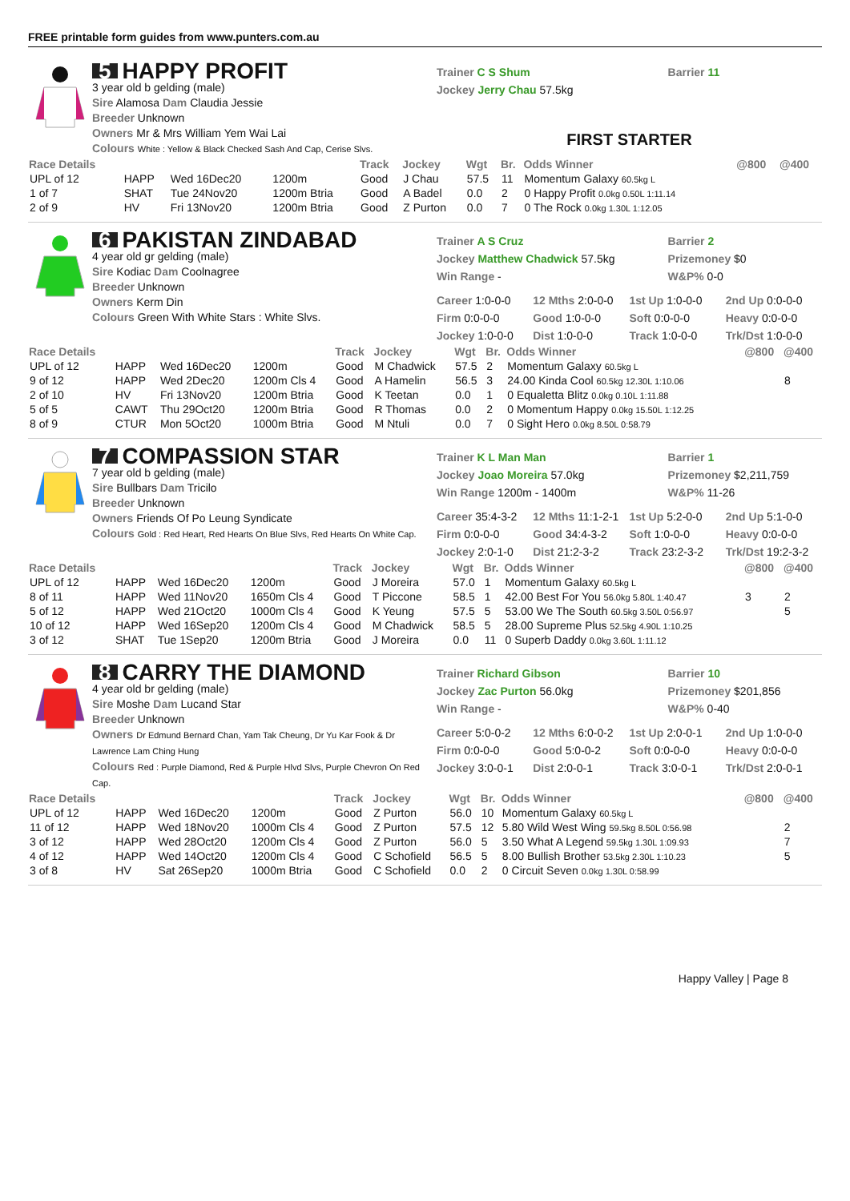FREE printable form guides from www.punters.com.au
5 HAPPY PROFIT
3 year old b gelding (male)
Sire Alamosa Dam Claudia Jessie
Breeder Unknown
Owners Mr & Mrs William Yem Wai Lai
Colours White : Yellow & Black Checked Sash And Cap, Cerise Slvs.
Trainer C S Shum
Jockey Jerry Chau 57.5kg
Barrier 11
FIRST STARTER
| Race Details | | | | Track | Jockey | Wgt | Br. | Odds Winner | @800 | @400 |
| --- | --- | --- | --- | --- | --- | --- | --- | --- | --- | --- |
| UPL of 12 | HAPP | Wed 16Dec20 | 1200m | Good | J Chau | 57.5 | 11 | Momentum Galaxy 60.5kg L | | |
| 1 of 7 | SHAT | Tue 24Nov20 | 1200m Btria | Good | A Badel | 0.0 | 2 | 0 Happy Profit 0.0kg 0.50L 1:11.14 | | |
| 2 of 9 | HV | Fri 13Nov20 | 1200m Btria | Good | Z Purton | 0.0 | 7 | 0 The Rock 0.0kg 1.30L 1:12.05 | | |
6 PAKISTAN ZINDABAD
4 year old gr gelding (male)
Sire Kodiac Dam Coolnagree
Breeder Unknown
Owners Kerm Din
Colours Green With White Stars : White Slvs.
Trainer A S Cruz
Jockey Matthew Chadwick 57.5kg
Win Range -
Barrier 2
Prizemoney $0
W&P% 0-0
Career 1:0-0-0
12 Mths 2:0-0-0
1st Up 1:0-0-0
2nd Up 0:0-0-0
Firm 0:0-0-0
Good 1:0-0-0
Soft 0:0-0-0
Heavy 0:0-0-0
Jockey 1:0-0-0
Dist 1:0-0-0
Track 1:0-0-0
Trk/Dst 1:0-0-0
| Race Details | | | | Track | Jockey | Wgt | Br. | Odds Winner | @800 | @400 |
| --- | --- | --- | --- | --- | --- | --- | --- | --- | --- | --- |
| UPL of 12 | HAPP | Wed 16Dec20 | 1200m | Good | M Chadwick | 57.5 | 2 | Momentum Galaxy 60.5kg L | | |
| 9 of 12 | HAPP | Wed 2Dec20 | 1200m Cls 4 | Good | A Hamelin | 56.5 | 3 | 24.00 Kinda Cool 60.5kg 12.30L 1:10.06 | | 8 |
| 2 of 10 | HV | Fri 13Nov20 | 1200m Btria | Good | K Teetan | 0.0 | 1 | 0 Equaletta Blitz 0.0kg 0.10L 1:11.88 | | |
| 5 of 5 | CAWT | Thu 29Oct20 | 1200m Btria | Good | R Thomas | 0.0 | 2 | 0 Momentum Happy 0.0kg 15.50L 1:12.25 | | |
| 8 of 9 | CTUR | Mon 5Oct20 | 1000m Btria | Good | M Ntuli | 0.0 | 7 | 0 Sight Hero 0.0kg 8.50L 0:58.79 | | |
7 COMPASSION STAR
7 year old b gelding (male)
Sire Bullbars Dam Tricilo
Breeder Unknown
Owners Friends Of Po Leung Syndicate
Colours Gold : Red Heart, Red Hearts On Blue Slvs, Red Hearts On White Cap.
Trainer K L Man Man
Jockey Joao Moreira 57.0kg
Win Range 1200m - 1400m
Barrier 1
Prizemoney $2,211,759
W&P% 11-26
Career 35:4-3-2
12 Mths 11:1-2-1
1st Up 5:2-0-0
2nd Up 5:1-0-0
Firm 0:0-0-0
Good 34:4-3-2
Soft 1:0-0-0
Heavy 0:0-0-0
Jockey 2:0-1-0
Dist 21:2-3-2
Track 23:2-3-2
Trk/Dst 19:2-3-2
| Race Details | | | | Track | Jockey | Wgt | Br. | Odds Winner | @800 | @400 |
| --- | --- | --- | --- | --- | --- | --- | --- | --- | --- | --- |
| UPL of 12 | HAPP | Wed 16Dec20 | 1200m | Good | J Moreira | 57.0 | 1 | Momentum Galaxy 60.5kg L | | |
| 8 of 11 | HAPP | Wed 11Nov20 | 1650m Cls 4 | Good | T Piccone | 58.5 | 1 | 42.00 Best For You 56.0kg 5.80L 1:40.47 | 3 | 2 |
| 5 of 12 | HAPP | Wed 21Oct20 | 1000m Cls 4 | Good | K Yeung | 57.5 | 5 | 53.00 We The South 60.5kg 3.50L 0:56.97 | | 5 |
| 10 of 12 | HAPP | Wed 16Sep20 | 1200m Cls 4 | Good | M Chadwick | 58.5 | 5 | 28.00 Supreme Plus 52.5kg 4.90L 1:10.25 | | |
| 3 of 12 | SHAT | Tue 1Sep20 | 1200m Btria | Good | J Moreira | 0.0 | 11 | 0 Superb Daddy 0.0kg 3.60L 1:11.12 | | |
8 CARRY THE DIAMOND
4 year old br gelding (male)
Sire Moshe Dam Lucand Star
Breeder Unknown
Owners Dr Edmund Bernard Chan, Yam Tak Cheung, Dr Yu Kar Fook & Dr Lawrence Lam Ching Hung
Colours Red : Purple Diamond, Red & Purple Hlvd Slvs, Purple Chevron On Red Cap.
Trainer Richard Gibson
Jockey Zac Purton 56.0kg
Win Range -
Barrier 10
Prizemoney $201,856
W&P% 0-40
Career 5:0-0-2
12 Mths 6:0-0-2
1st Up 2:0-0-1
2nd Up 1:0-0-0
Firm 0:0-0-0
Good 5:0-0-2
Soft 0:0-0-0
Heavy 0:0-0-0
Jockey 3:0-0-1
Dist 2:0-0-1
Track 3:0-0-1
Trk/Dst 2:0-0-1
| Race Details | | | | Track | Jockey | Wgt | Br. | Odds Winner | @800 | @400 |
| --- | --- | --- | --- | --- | --- | --- | --- | --- | --- | --- |
| UPL of 12 | HAPP | Wed 16Dec20 | 1200m | Good | Z Purton | 56.0 | 10 | Momentum Galaxy 60.5kg L | | |
| 11 of 12 | HAPP | Wed 18Nov20 | 1000m Cls 4 | Good | Z Purton | 57.5 | 12 | 5.80 Wild West Wing 59.5kg 8.50L 0:56.98 | | 2 |
| 3 of 12 | HAPP | Wed 28Oct20 | 1200m Cls 4 | Good | Z Purton | 56.0 | 5 | 3.50 What A Legend 59.5kg 1.30L 1:09.93 | | 7 |
| 4 of 12 | HAPP | Wed 14Oct20 | 1200m Cls 4 | Good | C Schofield | 56.5 | 5 | 8.00 Bullish Brother 53.5kg 2.30L 1:10.23 | | 5 |
| 3 of 8 | HV | Sat 26Sep20 | 1000m Btria | Good | C Schofield | 0.0 | 2 | 0 Circuit Seven 0.0kg 1.30L 0:58.99 | | |
Happy Valley | Page 8